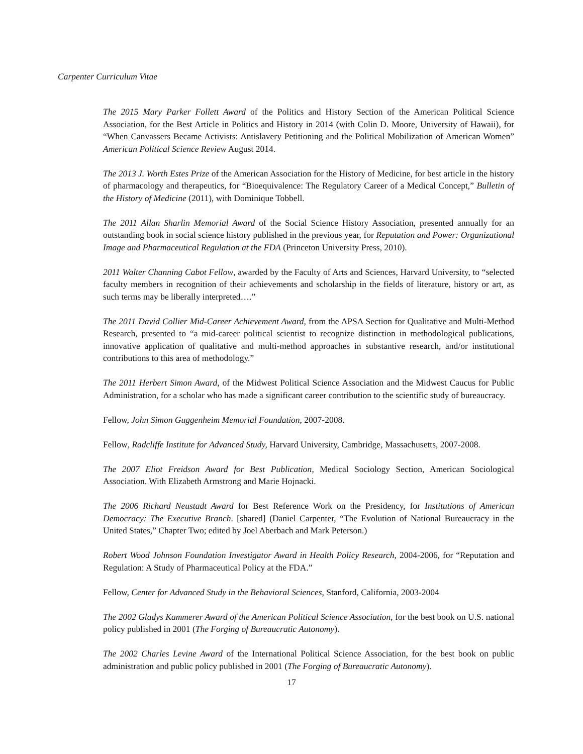Carpenter Curriculum Vitae
The 2015 Mary Parker Follett Award of the Politics and History Section of the American Political Science Association, for the Best Article in Politics and History in 2014 (with Colin D. Moore, University of Hawaii), for “When Canvassers Became Activists: Antislavery Petitioning and the Political Mobilization of American Women” American Political Science Review August 2014.
The 2013 J. Worth Estes Prize of the American Association for the History of Medicine, for best article in the history of pharmacology and therapeutics, for “Bioequivalence: The Regulatory Career of a Medical Concept,” Bulletin of the History of Medicine (2011), with Dominique Tobbell.
The 2011 Allan Sharlin Memorial Award of the Social Science History Association, presented annually for an outstanding book in social science history published in the previous year, for Reputation and Power: Organizational Image and Pharmaceutical Regulation at the FDA (Princeton University Press, 2010).
2011 Walter Channing Cabot Fellow, awarded by the Faculty of Arts and Sciences, Harvard University, to “selected faculty members in recognition of their achievements and scholarship in the fields of literature, history or art, as such terms may be liberally interpreted….”
The 2011 David Collier Mid-Career Achievement Award, from the APSA Section for Qualitative and Multi-Method Research, presented to “a mid-career political scientist to recognize distinction in methodological publications, innovative application of qualitative and multi-method approaches in substantive research, and/or institutional contributions to this area of methodology.”
The 2011 Herbert Simon Award, of the Midwest Political Science Association and the Midwest Caucus for Public Administration, for a scholar who has made a significant career contribution to the scientific study of bureaucracy.
Fellow, John Simon Guggenheim Memorial Foundation, 2007-2008.
Fellow, Radcliffe Institute for Advanced Study, Harvard University, Cambridge, Massachusetts, 2007-2008.
The 2007 Eliot Freidson Award for Best Publication, Medical Sociology Section, American Sociological Association. With Elizabeth Armstrong and Marie Hojnacki.
The 2006 Richard Neustadt Award for Best Reference Work on the Presidency, for Institutions of American Democracy: The Executive Branch. [shared] (Daniel Carpenter, “The Evolution of National Bureaucracy in the United States,” Chapter Two; edited by Joel Aberbach and Mark Peterson.)
Robert Wood Johnson Foundation Investigator Award in Health Policy Research, 2004-2006, for “Reputation and Regulation: A Study of Pharmaceutical Policy at the FDA.”
Fellow, Center for Advanced Study in the Behavioral Sciences, Stanford, California, 2003-2004
The 2002 Gladys Kammerer Award of the American Political Science Association, for the best book on U.S. national policy published in 2001 (The Forging of Bureaucratic Autonomy).
The 2002 Charles Levine Award of the International Political Science Association, for the best book on public administration and public policy published in 2001 (The Forging of Bureaucratic Autonomy).
17